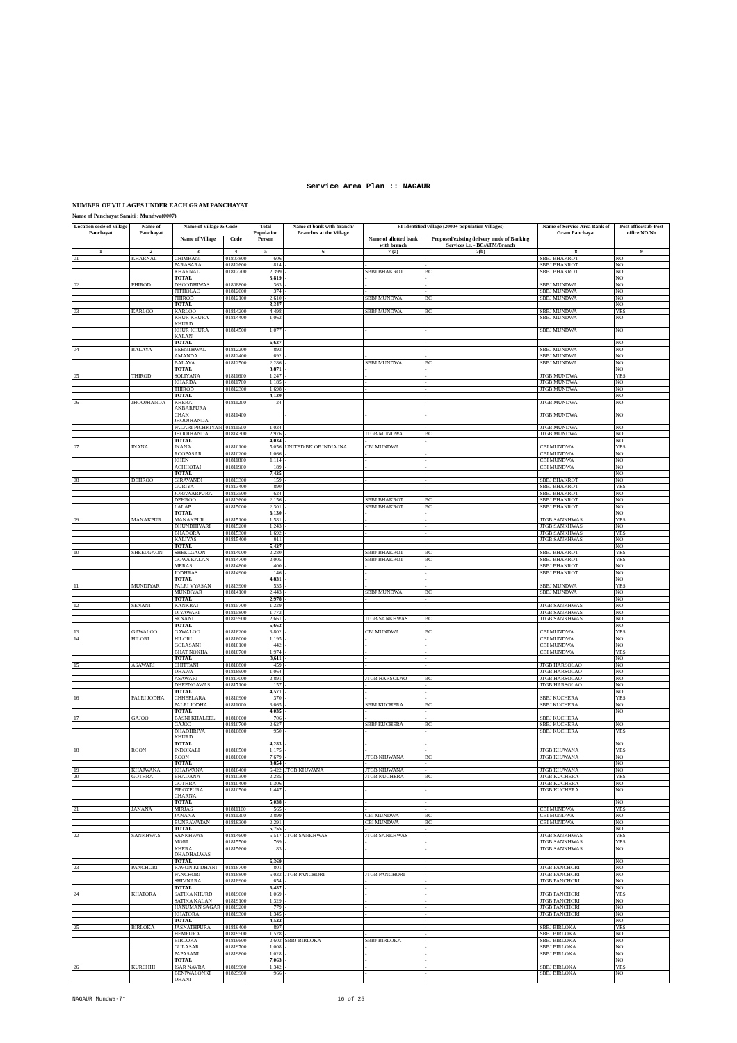Service Area Plan :: NAGAUR
NUMBER OF VILLAGES UNDER EACH GRAM PANCHAYAT
Name of Panchayat Samiti : Mundwa(0007)
| Location code of Village Panchayat | Name of Panchayat | Name of Village & Code | | Total Population | Name of bank with branch/ Branches at the Village | FI Identified village (2000+ population Villages) | | Name of Service Area Bank of Gram Panchayat | Post office/sub-Post office NO/No |
| --- | --- | --- | --- | --- | --- | --- | --- | --- | --- |
| | | Name of Village | Code | Person | | Name of allotted bank with branch | Proposed/existing delivery mode of Banking Services i.e. - BC/ATM/Branch | | |
| 1 | 2 | 3 | 4 | 5 | 6 | 7 (a) | 7(b) | 8 | 9 |
| 01 | KHARNAL | CHIMRANI | 01807800 | 606 | - | - | - | SBBJ BHAKROT | NO |
| | | PARASARA | 01812600 | 814 | - | - | - | SBBJ BHAKROT | NO |
| | | KHARNAL | 01812700 | 2,399 | - | SBBJ BHAKROT | BC | SBBJ BHAKROT | NO |
| | | TOTAL | | 3,819 | - | - | - | | NO |
| 02 | PHIROD | DHOODHIWAS | 01808800 | 363 | - | - | - | SBBJ MUNDWA | NO |
| | | PITHOLAO | 01812000 | 374 | - | - | - | SBBJ MUNDWA | NO |
| | | PHIROD | 01812100 | 2,610 | - | SBBJ MUNDWA | BC | SBBJ MUNDWA | NO |
| | | TOTAL | | 3,347 | - | - | - | | NO |
| 03 | KARLOO | KARLOO | 01814200 | 4,498 | - | SBBJ MUNDWA | BC | SBBJ MUNDWA | YES |
| | | KHUR KHURA KHURD | 01814400 | 1,062 | - | - | - | SBBJ MUNDWA | NO |
| | | KHUR KHURA KALAN | 01814500 | 1,077 | - | - | - | SBBJ MUNDWA | NO |
| | | TOTAL | | 6,637 | - | - | - | | NO |
| 04 | BALAYA | BEENTHWAL | 01812200 | 893 | - | - | - | SBBJ MUNDWA | NO |
| | | AMANDA | 01812400 | 692 | - | - | - | SBBJ MUNDWA | NO |
| | | BALAYA | 01812500 | 2,286 | - | SBBJ MUNDWA | BC | SBBJ MUNDWA | NO |
| | | TOTAL | | 3,871 | - | - | - | | NO |
| 05 | THIROD | SOLIYANA | 01811600 | 1,247 | - | - | - | JTGB MUNDWA | YES |
| | | KHARDA | 01811700 | 1,185 | - | - | - | JTGB MUNDWA | NO |
| | | THIROD | 01812300 | 1,698 | - | - | - | JTGB MUNDWA | NO |
| | | TOTAL | | 4,130 | - | - | - | | NO |
| 06 | JHOOJHANDA | KHERA AKBARPURA | 01811200 | 24 | - | - | - | JTGB MUNDWA | NO |
| | | CHAK JHOOJHANDA | 01811400 | | - | - | - | JTGB MUNDWA | NO |
| | | PALARI PICHKIYAN | 01811500 | 1,034 | - | - | - | JTGB MUNDWA | NO |
| | | JHOOJHANDA | 01814300 | 2,976 | - | JTGB MUNDWA | BC | JTGB MUNDWA | NO |
| | | TOTAL | | 4,034 | - | - | - | | NO |
| 07 | INANA | INANA | 01810100 | 5,056 | UNITED BK OF INDIA INA | CBI MUNDWA | | CBI MUNDWA | YES |
| | | ROOPASAR | 01810200 | 1,066 | - | - | - | CBI MUNDWA | NO |
| | | KHEN | 01811800 | 1,114 | - | - | - | CBI MUNDWA | NO |
| | | ACHHOTAI | 01811900 | 189 | - | - | - | CBI MUNDWA | NO |
| | | TOTAL | | 7,425 | - | - | - | | NO |
| 08 | DEHROO | GIRAVANDI | 01813300 | 159 | - | - | - | SBBJ BHAKROT | NO |
| | | GURIYA | 01813400 | 890 | - | - | - | SBBJ BHAKROT | YES |
| | | JORAWARPURA | 01813500 | 624 | - | - | - | SBBJ BHAKROT | NO |
| | | DEHROO | 01813600 | 2,156 | - | SBBJ BHAKROT | BC | SBBJ BHAKROT | NO |
| | | LALAP | 01815000 | 2,301 | - | SBBJ BHAKROT | BC | SBBJ BHAKROT | NO |
| | | TOTAL | | 6,130 | - | - | - | | NO |
| 09 | MANAKPUR | MANAKPUR | 01815100 | 1,581 | - | - | - | JTGB SANKHWAS | YES |
| | | DHUNDHIYARI | 01815200 | 1,243 | - | - | - | JTGB SANKHWAS | NO |
| | | BHADORA | 01815300 | 1,692 | - | - | - | JTGB SANKHWAS | YES |
| | | KALIYAS | 01815400 | 911 | - | - | - | JTGB SANKHWAS | NO |
| | | TOTAL | | 5,427 | - | - | - | | NO |
| 10 | SHEELGAON | SHEELGAON | 01814000 | 2,280 | - | SBBJ BHAKROT | BC | SBBJ BHAKROT | YES |
| | | GOWA KALAN | 01814700 | 2,005 | - | SBBJ BHAKROT | BC | SBBJ BHAKROT | YES |
| | | MERAS | 01814800 | 400 | - | - | - | SBBJ BHAKROT | NO |
| | | JODHRAS | 01814900 | 146 | - | - | - | SBBJ BHAKROT | NO |
| | | TOTAL | | 4,831 | - | - | - | | NO |
| 11 | MUNDIYAR | PALRI VYASAN | 01813900 | 535 | - | - | - | SBBJ MUNDWA | YES |
| | | MUNDIYAR | 01814100 | 2,443 | - | SBBJ MUNDWA | BC | SBBJ MUNDWA | NO |
| | | TOTAL | | 2,978 | - | - | - | | NO |
| 12 | SENANI | KANKRAI | 01815700 | 1,229 | - | - | - | JTGB SANKHWAS | NO |
| | | DIYAWARI | 01815800 | 1,773 | - | - | - | JTGB SANKHWAS | NO |
| | | SENANI | 01815900 | 2,661 | - | JTGB SANKHWAS | BC | JTGB SANKHWAS | NO |
| | | TOTAL | | 5,663 | - | - | - | | NO |
| 13 | GAWALOO | GAWALOO | 01816200 | 3,802 | - | CBI MUNDWA | BC | CBI MUNDWA | YES |
| 14 | HILORI | HILORI | 01816000 | 1,195 | - | - | - | CBI MUNDWA | NO |
| | | GOLASANI | 01816100 | 442 | - | - | - | CBI MUNDWA | NO |
| | | BHAT NOKHA | 01816700 | 1,974 | - | - | - | CBI MUNDWA | YES |
| | | TOTAL | | 3,611 | - | - | - | | NO |
| 15 | ASAWARI | CHITTANI | 01816800 | 459 | - | - | - | JTGB HARSOLAO | NO |
| | | DHAWA | 01816900 | 1,064 | - | - | - | JTGB HARSOLAO | NO |
| | | ASAWARI | 01817000 | 2,891 | - | JTGB HARSOLAO | BC | JTGB HARSOLAO | NO |
| | | DHEENGAWAS | 01817100 | 157 | - | - | - | JTGB HARSOLAO | NO |
| | | TOTAL | | 4,571 | - | - | - | | NO |
| 16 | PALRI JODHA | CHHEELARA | 01810900 | 370 | - | - | - | SBBJ KUCHERA | YES |
| | | PALRI JODHA | 01811000 | 3,665 | - | SBBJ KUCHERA | BC | SBBJ KUCHERA | NO |
| | | TOTAL | | 4,035 | - | - | - | | NO |
| 17 | GAJOO | BASNI KHALEEL | 01810600 | 706 | - | - | - | SBBJ KUCHERA | |
| | | GAJOO | 01810700 | 2,627 | - | SBBJ KUCHERA | BC | SBBJ KUCHERA | NO |
| | | DHADHRIYA KHURD | 01810800 | 950 | - | - | - | SBBJ KUCHERA | YES |
| | | TOTAL | | 4,283 | - | - | - | | NO |
| 18 | ROON | INDOKALI | 01816500 | 1,175 | - | - | - | JTGB KHJWANA | YES |
| | | ROON | 01816600 | 7,679 | - | JTGB KHJWANA | BC | JTGB KHJWANA | NO |
| | | TOTAL | | 8,854 | - | - | - | | NO |
| 19 | KHAJWANA | KHAJWANA | 01816400 | 6,422 | JTGB KHJWANA | JTGB KHJWANA | - | JTGB KHJWANA | NO |
| 20 | GOTHRA | BHADANA | 01810300 | 2,285 | - | JTGB KUCHERA | BC | JTGB KUCHERA | YES |
| | | GOTHRA | 01810400 | 1,306 | - | - | - | JTGB KUCHERA | NO |
| | | PIROZPURA CHARNA | 01810500 | 1,447 | - | - | - | JTGB KUCHERA | NO |
| | | TOTAL | | 5,038 | - | - | - | | NO |
| 21 | JANANA | MIRJAS | 01811100 | 565 | - | - | - | CBI MUNDWA | YES |
| | | JANANA | 01811300 | 2,899 | - | CBI MUNDWA | BC | CBI MUNDWA | NO |
| | | BUNRAWATAN | 01816300 | 2,291 | - | CBI MUNDWA | BC | CBI MUNDWA | NO |
| | | TOTAL | | 5,755 | - | - | - | | NO |
| 22 | SANKHWAS | SANKHWAS | 01814600 | 5,517 | JTGB SANKHWAS | JTGB SANKHWAS | - | JTGB SANKHWAS | YES |
| | | MORI | 01815500 | 769 | - | - | - | JTGB SANKHWAS | YES |
| | | KHERA DHADHALWAS | 01815600 | 83 | - | - | - | JTGB SANKHWAS | NO |
| | | TOTAL | | 6,369 | - | - | - | | NO |
| 23 | PANCHORI | RAVON KI DHANI | 01818700 | 801 | - | - | - | JTGB PANCHORI | NO |
| | | PANCHORI | 01818800 | 5,032 | JTGB PANCHORI | JTGB PANCHORI | - | JTGB PANCHORI | NO |
| | | SHIVNARA | 01818900 | 654 | - | - | - | JTGB PANCHORI | NO |
| | | TOTAL | | 6,487 | - | - | - | | NO |
| 24 | KHATORA | SATIKA KHURD | 01819000 | 1,069 | - | - | - | JTGB PANCHORI | YES |
| | | SATIKA KALAN | 01819100 | 1,329 | - | - | - | JTGB PANCHORI | NO |
| | | HANUMAN SAGAR | 01819200 | 779 | - | - | - | JTGB PANCHORI | NO |
| | | KHATORA | 01819300 | 1,345 | - | - | - | JTGB PANCHORI | NO |
| | | TOTAL | | 4,522 | - | - | - | | NO |
| 25 | BIRLOKA | JASNATHPURA | 01819400 | 897 | - | - | - | SBBJ BIRLOKA | YES |
| | | HEMPURA | 01819500 | 1,528 | - | - | - | SBBJ BIRLOKA | NO |
| | | BIRLOKA | 01819600 | 2,602 | SBBJ BIRLOKA | SBBJ BIRLOKA | - | SBBJ BIRLOKA | NO |
| | | GULASAR | 01819700 | 1,008 | - | - | - | SBBJ BIRLOKA | NO |
| | | PAPASANI | 01819800 | 1,028 | - | - | - | SBBJ BIRLOKA | NO |
| | | TOTAL | | 7,063 | - | - | - | | NO |
| 26 | KURCHHI | ISAR NAVRA | 01819900 | 1,342 | - | - | - | SBBJ BIRLOKA | YES |
| | | BENIWALONKI DHANI | 01823900 | 966 | - | - | - | SBBJ BIRLOKA | NO |
NAGAUR Mundwa-7* 16 of 25